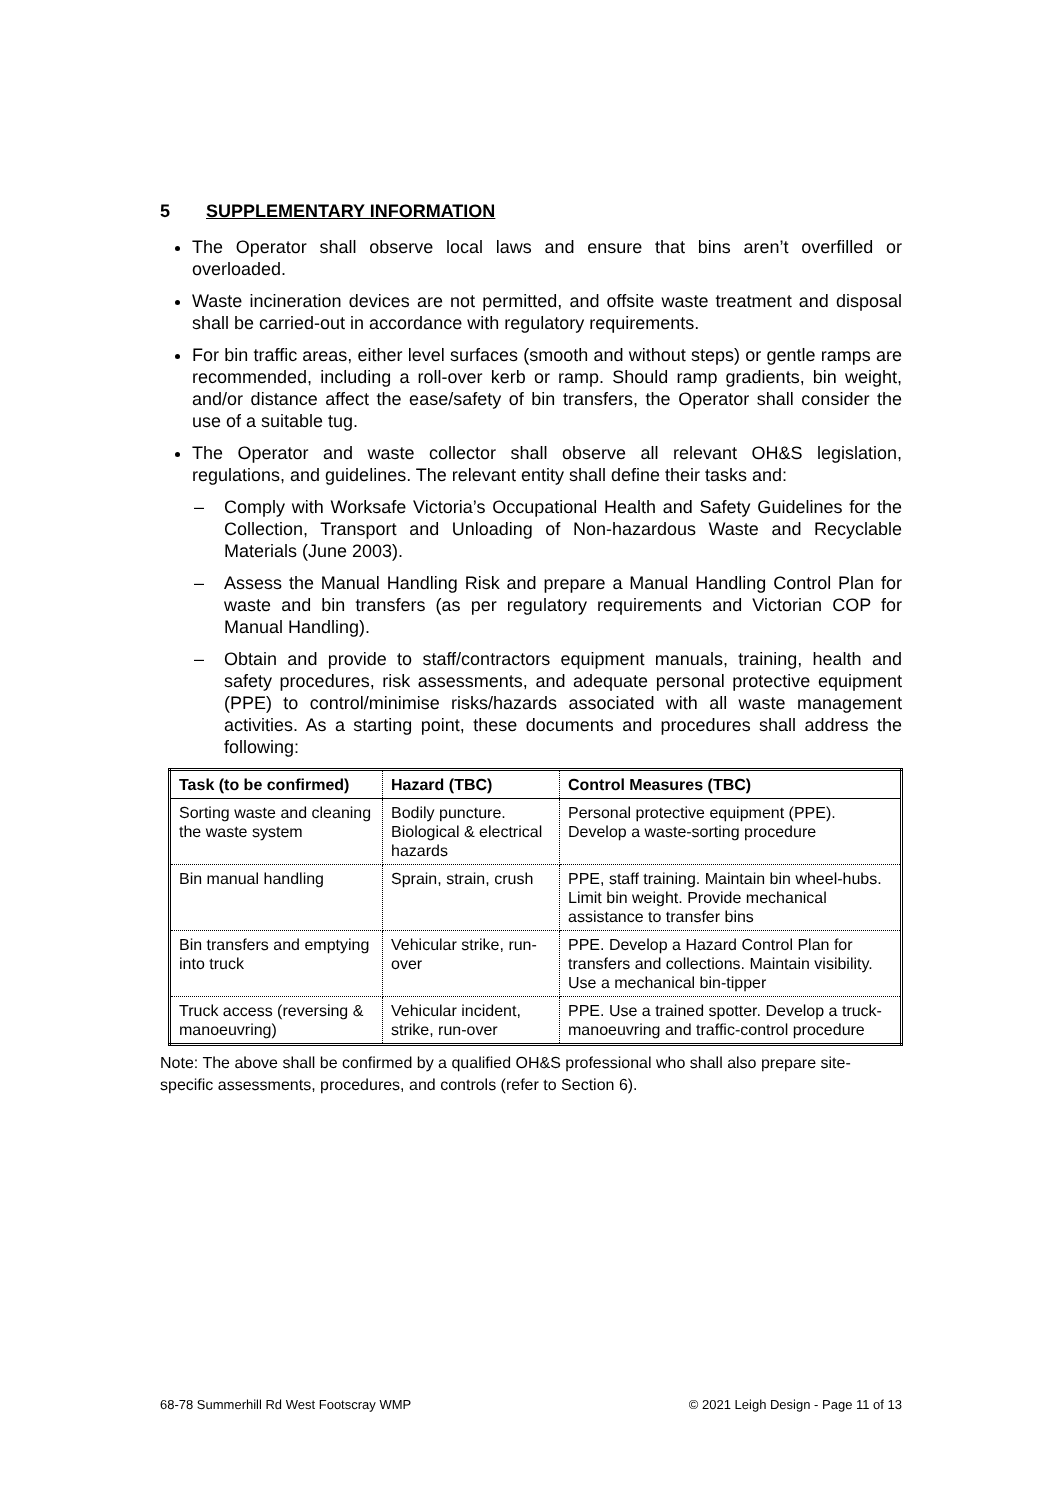5 SUPPLEMENTARY INFORMATION
The Operator shall observe local laws and ensure that bins aren’t overfilled or overloaded.
Waste incineration devices are not permitted, and offsite waste treatment and disposal shall be carried-out in accordance with regulatory requirements.
For bin traffic areas, either level surfaces (smooth and without steps) or gentle ramps are recommended, including a roll-over kerb or ramp. Should ramp gradients, bin weight, and/or distance affect the ease/safety of bin transfers, the Operator shall consider the use of a suitable tug.
The Operator and waste collector shall observe all relevant OH&S legislation, regulations, and guidelines. The relevant entity shall define their tasks and:
– Comply with Worksafe Victoria’s Occupational Health and Safety Guidelines for the Collection, Transport and Unloading of Non-hazardous Waste and Recyclable Materials (June 2003).
– Assess the Manual Handling Risk and prepare a Manual Handling Control Plan for waste and bin transfers (as per regulatory requirements and Victorian COP for Manual Handling).
– Obtain and provide to staff/contractors equipment manuals, training, health and safety procedures, risk assessments, and adequate personal protective equipment (PPE) to control/minimise risks/hazards associated with all waste management activities. As a starting point, these documents and procedures shall address the following:
| Task (to be confirmed) | Hazard (TBC) | Control Measures (TBC) |
| --- | --- | --- |
| Sorting waste and cleaning the waste system | Bodily puncture. Biological & electrical hazards | Personal protective equipment (PPE). Develop a waste-sorting procedure |
| Bin manual handling | Sprain, strain, crush | PPE, staff training. Maintain bin wheel-hubs. Limit bin weight. Provide mechanical assistance to transfer bins |
| Bin transfers and emptying into truck | Vehicular strike, run-over | PPE. Develop a Hazard Control Plan for transfers and collections. Maintain visibility. Use a mechanical bin-tipper |
| Truck access (reversing & manoeuvring) | Vehicular incident, strike, run-over | PPE. Use a trained spotter. Develop a truck-manoeuvring and traffic-control procedure |
Note: The above shall be confirmed by a qualified OH&S professional who shall also prepare site-specific assessments, procedures, and controls (refer to Section 6).
68-78 Summerhill Rd West Footscray WMP © 2021 Leigh Design - Page 11 of 13